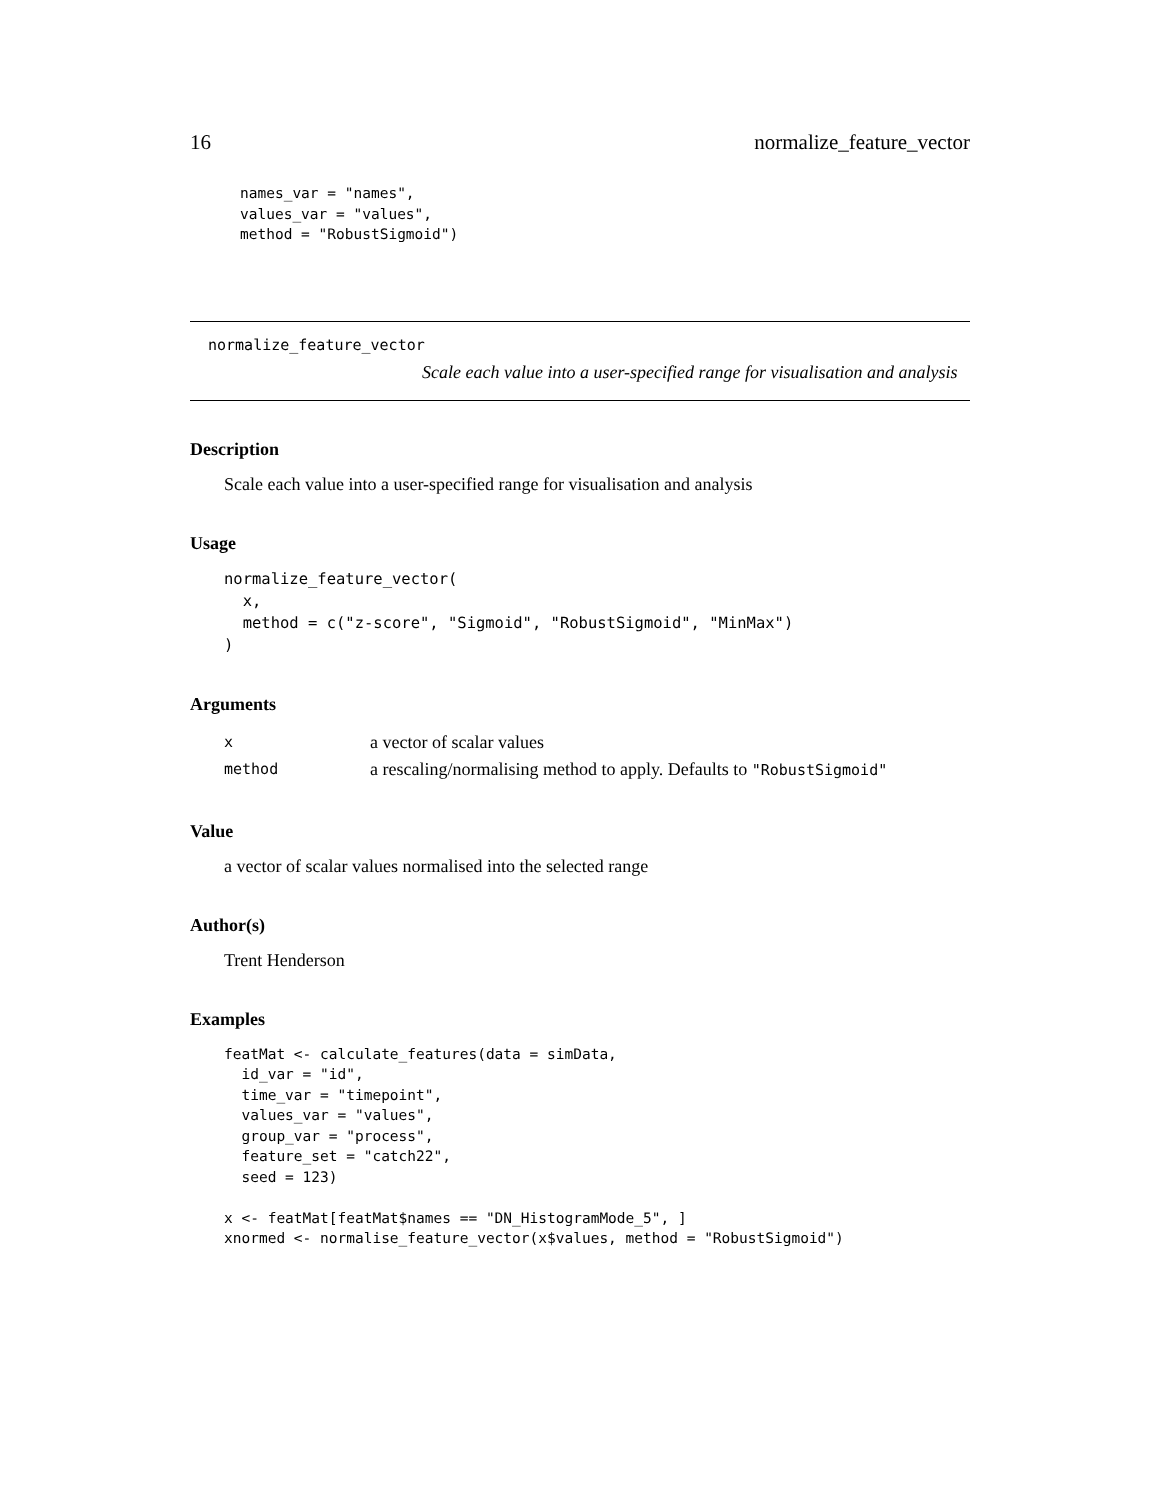16 normalize_feature_vector
names_var = "names",
values_var = "values",
method = "RobustSigmoid")
normalize_feature_vector
Scale each value into a user-specified range for visualisation and analysis
Description
Scale each value into a user-specified range for visualisation and analysis
Usage
normalize_feature_vector(
  x,
  method = c("z-score", "Sigmoid", "RobustSigmoid", "MinMax")
)
Arguments
| x | a vector of scalar values |
| method | a rescaling/normalising method to apply. Defaults to "RobustSigmoid" |
Value
a vector of scalar values normalised into the selected range
Author(s)
Trent Henderson
Examples
featMat <- calculate_features(data = simData,
  id_var = "id",
  time_var = "timepoint",
  values_var = "values",
  group_var = "process",
  feature_set = "catch22",
  seed = 123)

x <- featMat[featMat$names == "DN_HistogramMode_5", ]
xnormed <- normalise_feature_vector(x$values, method = "RobustSigmoid")